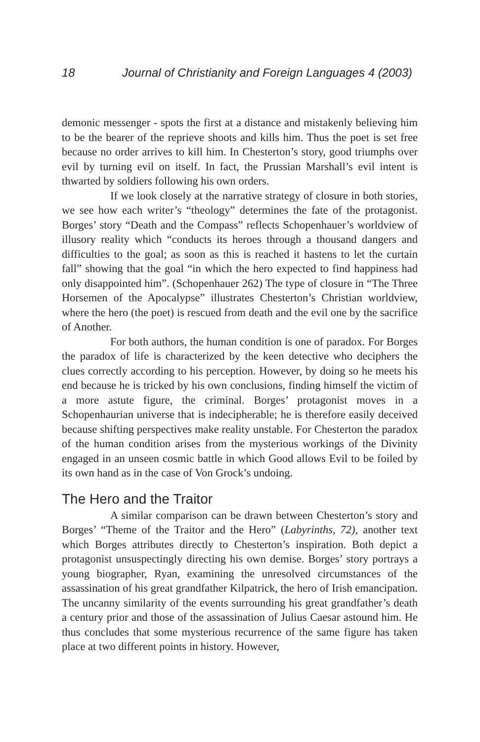18 Journal of Christianity and Foreign Languages 4 (2003)
demonic messenger - spots the first at a distance and mistakenly believing him to be the bearer of the reprieve shoots and kills him. Thus the poet is set free because no order arrives to kill him. In Chesterton’s story, good triumphs over evil by turning evil on itself. In fact, the Prussian Marshall’s evil intent is thwarted by soldiers following his own orders.
If we look closely at the narrative strategy of closure in both stories, we see how each writer’s “theology” determines the fate of the protagonist. Borges’ story “Death and the Compass” reflects Schopenhauer’s worldview of illusory reality which “conducts its heroes through a thousand dangers and difficulties to the goal; as soon as this is reached it hastens to let the curtain fall” showing that the goal “in which the hero expected to find happiness had only disappointed him”. (Schopenhauer 262) The type of closure in “The Three Horsemen of the Apocalypse” illustrates Chesterton’s Christian worldview, where the hero (the poet) is rescued from death and the evil one by the sacrifice of Another.
For both authors, the human condition is one of paradox. For Borges the paradox of life is characterized by the keen detective who deciphers the clues correctly according to his perception. However, by doing so he meets his end because he is tricked by his own conclusions, finding himself the victim of a more astute figure, the criminal. Borges’ protagonist moves in a Schopenhaurian universe that is indecipherable; he is therefore easily deceived because shifting perspectives make reality unstable. For Chesterton the paradox of the human condition arises from the mysterious workings of the Divinity engaged in an unseen cosmic battle in which Good allows Evil to be foiled by its own hand as in the case of Von Grock’s undoing.
The Hero and the Traitor
A similar comparison can be drawn between Chesterton’s story and Borges’ “Theme of the Traitor and the Hero” (Labyrinths, 72), another text which Borges attributes directly to Chesterton’s inspiration. Both depict a protagonist unsuspectingly directing his own demise. Borges’ story portrays a young biographer, Ryan, examining the unresolved circumstances of the assassination of his great grandfather Kilpatrick, the hero of Irish emancipation. The uncanny similarity of the events surrounding his great grandfather’s death a century prior and those of the assassination of Julius Caesar astound him. He thus concludes that some mysterious recurrence of the same figure has taken place at two different points in history. However,